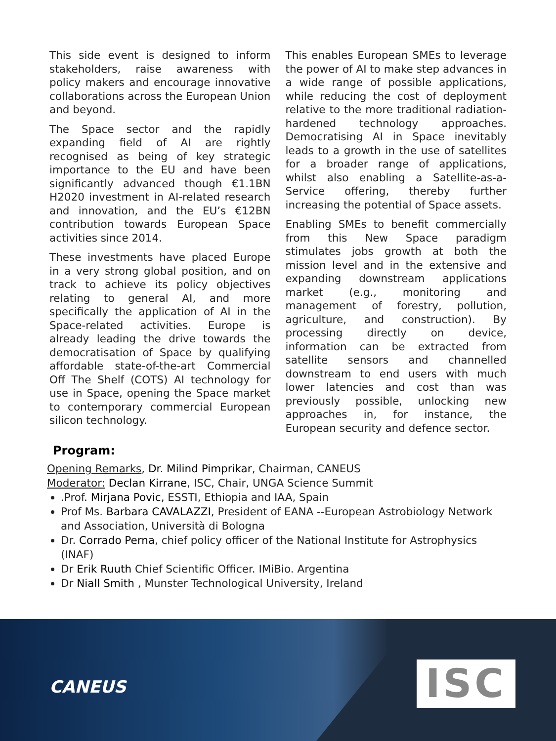This side event is designed to inform stakeholders, raise awareness with policy makers and encourage innovative collaborations across the European Union and beyond.
The Space sector and the rapidly expanding field of AI are rightly recognised as being of key strategic importance to the EU and have been significantly advanced though €1.1BN H2020 investment in AI-related research and innovation, and the EU’s €12BN contribution towards European Space activities since 2014.
These investments have placed Europe in a very strong global position, and on track to achieve its policy objectives relating to general AI, and more specifically the application of AI in the Space-related activities. Europe is already leading the drive towards the democratisation of Space by qualifying affordable state-of-the-art Commercial Off The Shelf (COTS) AI technology for use in Space, opening the Space market to contemporary commercial European silicon technology.
This enables European SMEs to leverage the power of AI to make step advances in a wide range of possible applications, while reducing the cost of deployment relative to the more traditional radiation-hardened technology approaches. Democratising AI in Space inevitably leads to a growth in the use of satellites for a broader range of applications, whilst also enabling a Satellite-as-a-Service offering, thereby further increasing the potential of Space assets.
Enabling SMEs to benefit commercially from this New Space paradigm stimulates jobs growth at both the mission level and in the extensive and expanding downstream applications market (e.g., monitoring and management of forestry, pollution, agriculture, and construction). By processing directly on device, information can be extracted from satellite sensors and channelled downstream to end users with much lower latencies and cost than was previously possible, unlocking new approaches in, for instance, the European security and defence sector.
Program:
Opening Remarks, Dr. Milind Pimprikar, Chairman, CANEUS
Moderator: Declan Kirrane, ISC, Chair, UNGA Science Summit
.Prof. Mirjana Povic, ESSTI, Ethiopia and IAA, Spain
Prof Ms. Barbara CAVALAZZI, President of EANA --European Astrobiology Network and Association, Università di Bologna
Dr. Corrado Perna, chief policy officer of the National Institute for Astrophysics (INAF)
Dr Erik Ruuth Chief Scientific Officer. IMiBio. Argentina
Dr Niall Smith , Munster Technological University, Ireland
CANEUS ISC